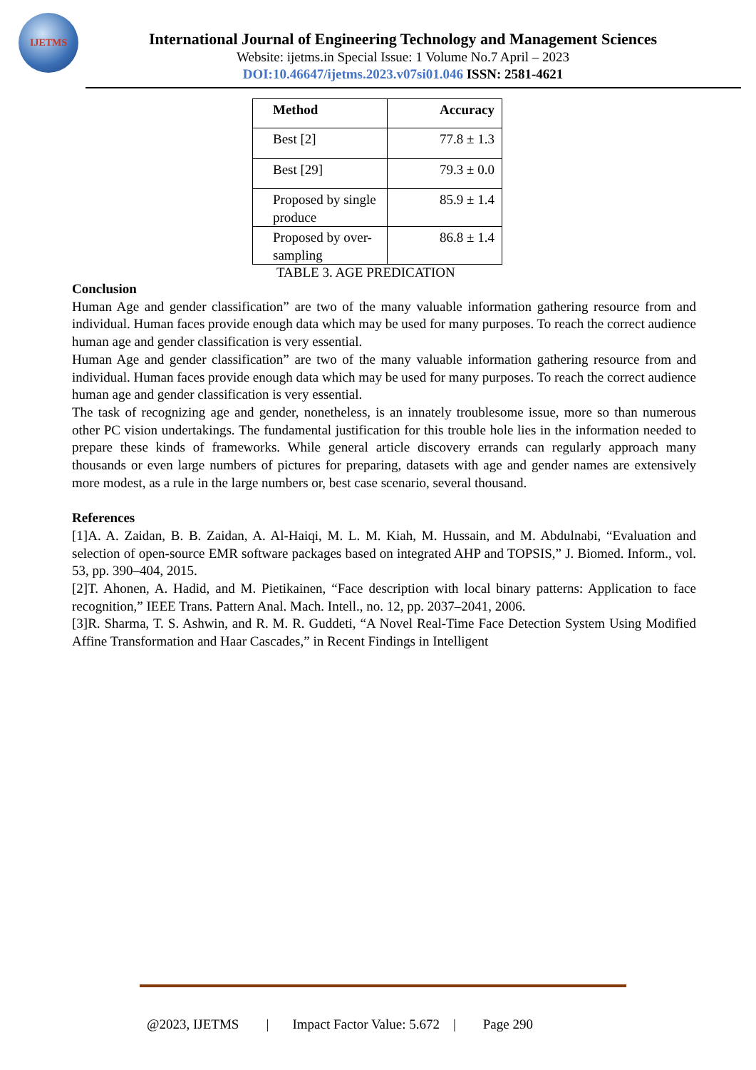IJETMS
International Journal of Engineering Technology and Management Sciences
Website: ijetms.in Special Issue: 1 Volume No.7 April – 2023
DOI:10.46647/ijetms.2023.v07si01.046 ISSN: 2581-4621
| Method | Accuracy |
| --- | --- |
| Best [2] | 77.8 ± 1.3 |
| Best [29] | 79.3 ± 0.0 |
| Proposed by single produce | 85.9 ± 1.4 |
| Proposed by over-sampling | 86.8 ± 1.4 |
TABLE 3. AGE PREDICATION
Conclusion
Human Age and gender classification” are two of the many valuable information gathering resource from and individual. Human faces provide enough data which may be used for many purposes. To reach the correct audience human age and gender classification is very essential.
Human Age and gender classification” are two of the many valuable information gathering resource from and individual. Human faces provide enough data which may be used for many purposes. To reach the correct audience human age and gender classification is very essential.
The task of recognizing age and gender, nonetheless, is an innately troublesome issue, more so than numerous other PC vision undertakings. The fundamental justification for this trouble hole lies in the information needed to prepare these kinds of frameworks. While general article discovery errands can regularly approach many thousands or even large numbers of pictures for preparing, datasets with age and gender names are extensively more modest, as a rule in the large numbers or, best case scenario, several thousand.
References
[1]A. A. Zaidan, B. B. Zaidan, A. Al-Haiqi, M. L. M. Kiah, M. Hussain, and M. Abdulnabi, “Evaluation and selection of open-source EMR software packages based on integrated AHP and TOPSIS,” J. Biomed. Inform., vol. 53, pp. 390–404, 2015.
[2]T. Ahonen, A. Hadid, and M. Pietikainen, “Face description with local binary patterns: Application to face recognition,” IEEE Trans. Pattern Anal. Mach. Intell., no. 12, pp. 2037–2041, 2006.
[3]R. Sharma, T. S. Ashwin, and R. M. R. Guddeti, “A Novel Real-Time Face Detection System Using Modified Affine Transformation and Haar Cascades,” in Recent Findings in Intelligent
@2023, IJETMS | Impact Factor Value: 5.672 | Page 290